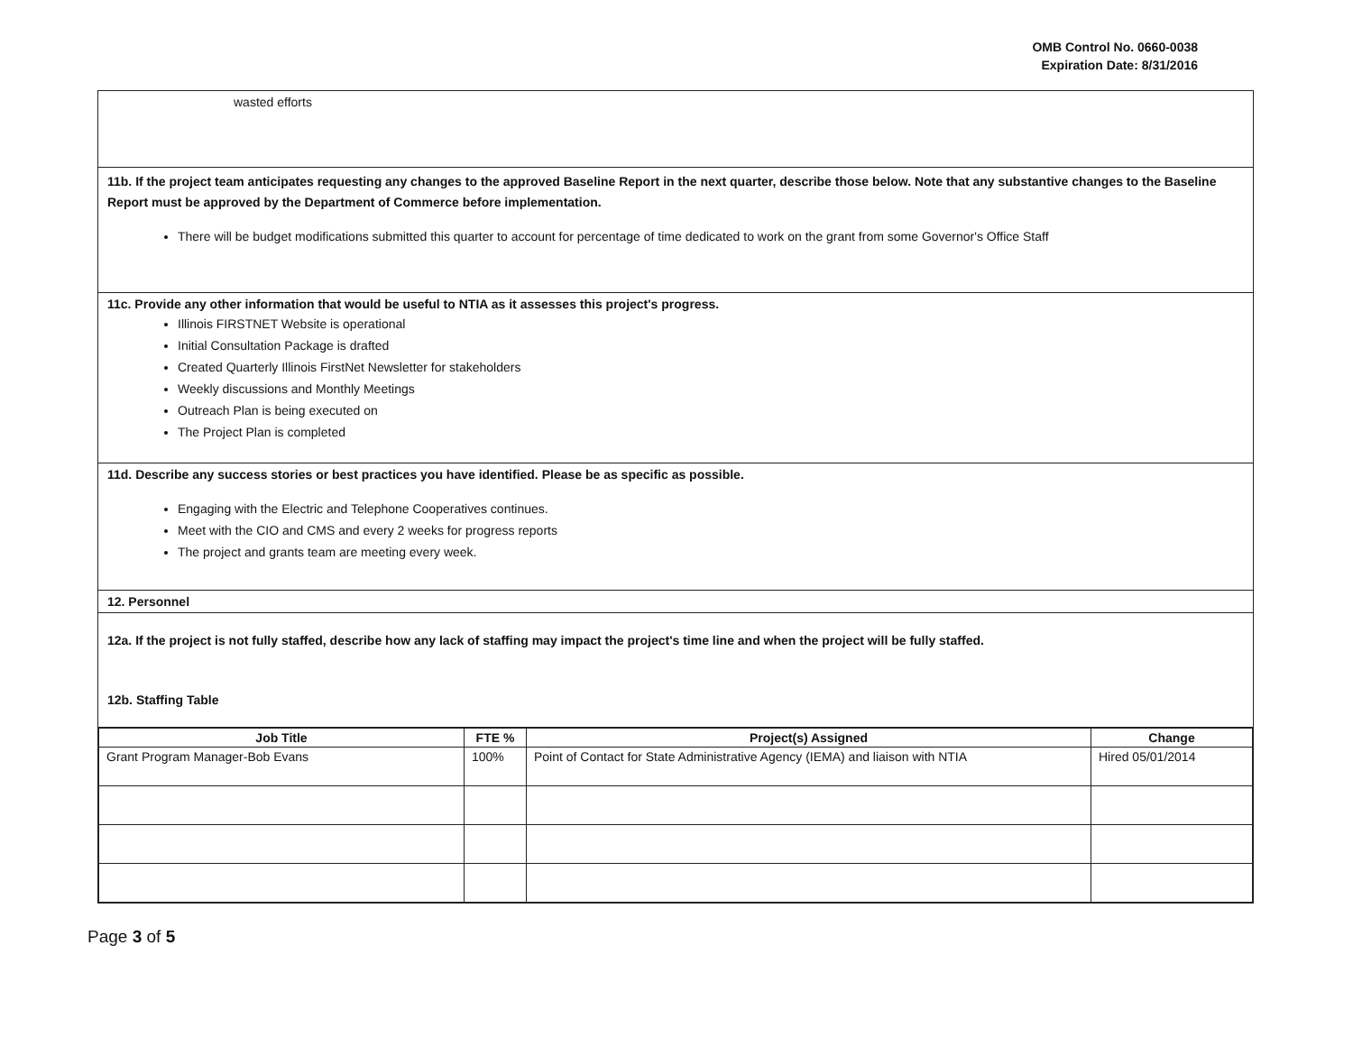OMB Control No. 0660-0038
Expiration Date: 8/31/2016
wasted efforts
11b. If the project team anticipates requesting any changes to the approved Baseline Report in the next quarter, describe those below. Note that any substantive changes to the Baseline Report must be approved by the Department of Commerce before implementation.
There will be budget modifications submitted this quarter to account for percentage of time dedicated to work on the grant from some Governor's Office Staff
11c. Provide any other information that would be useful to NTIA as it assesses this project's progress.
Illinois FIRSTNET Website is operational
Initial Consultation Package is drafted
Created Quarterly Illinois FirstNet Newsletter for stakeholders
Weekly discussions and Monthly Meetings
Outreach Plan is being executed on
The Project Plan is completed
11d. Describe any success stories or best practices you have identified. Please be as specific as possible.
Engaging with the Electric and Telephone Cooperatives continues.
Meet with the CIO and CMS and every 2 weeks for progress reports
The project and grants team are meeting every week.
12. Personnel
12a. If the project is not fully staffed, describe how any lack of staffing may impact the project's time line and when the project will be fully staffed.
12b. Staffing Table
| Job Title | FTE % | Project(s) Assigned | Change |
| --- | --- | --- | --- |
| Grant Program Manager-Bob Evans | 100% | Point of Contact for State Administrative Agency (IEMA) and liaison with NTIA | Hired 05/01/2014 |
Page 3 of 5